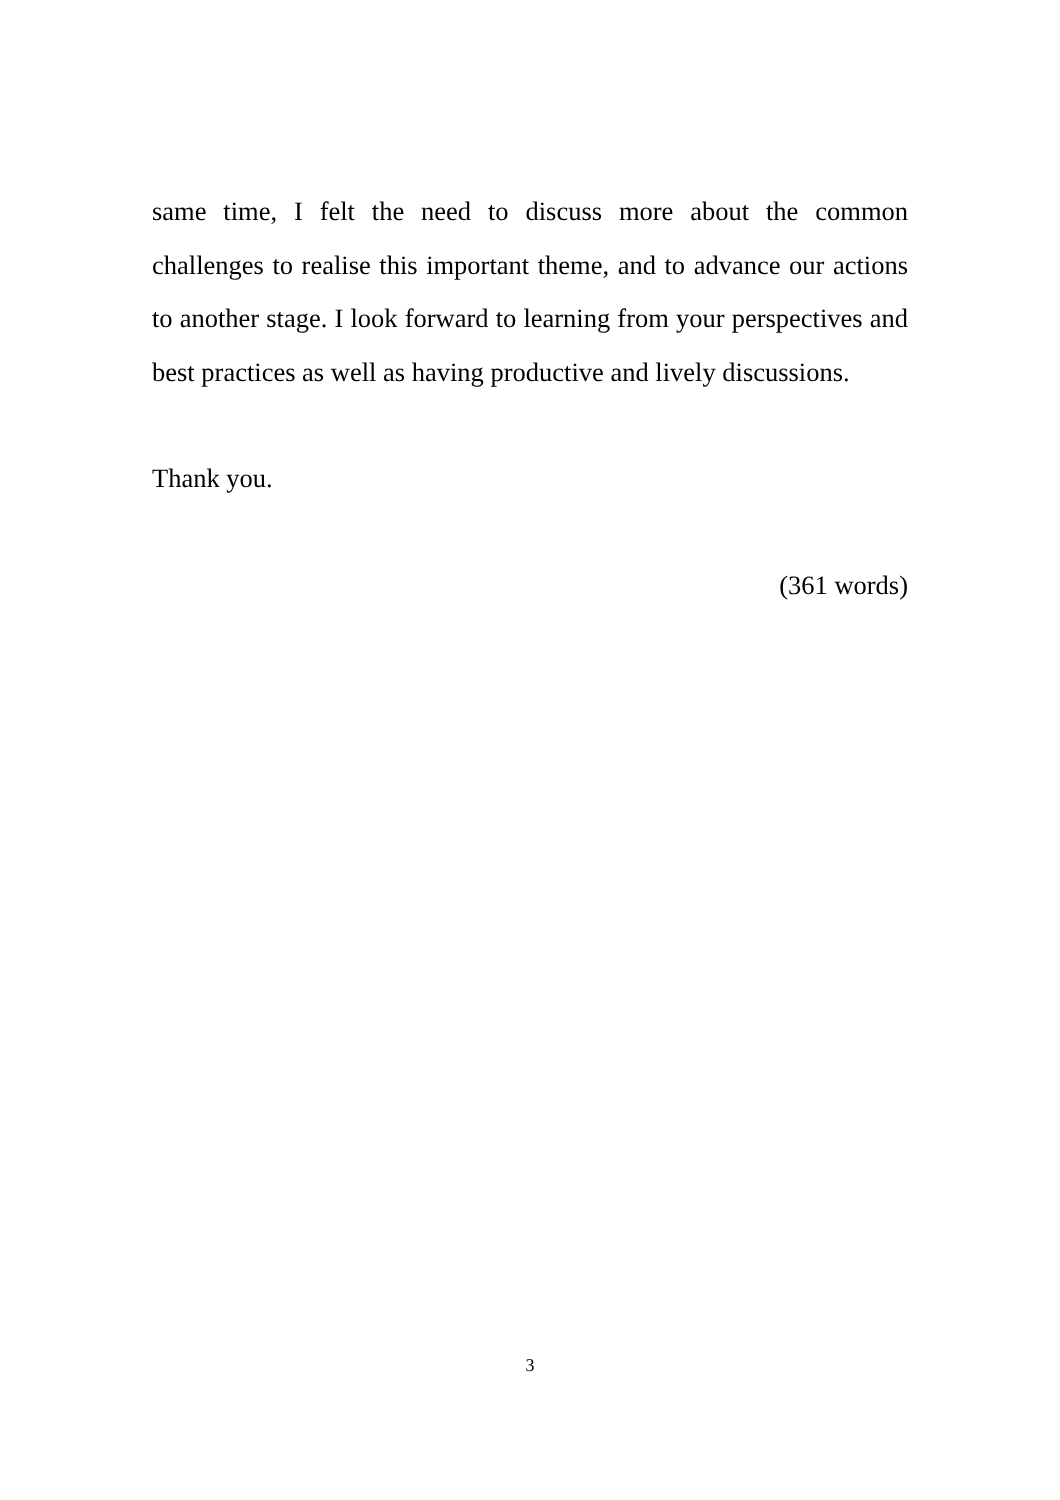same time, I felt the need to discuss more about the common challenges to realise this important theme, and to advance our actions to another stage. I look forward to learning from your perspectives and best practices as well as having productive and lively discussions.
Thank you.
(361 words)
3